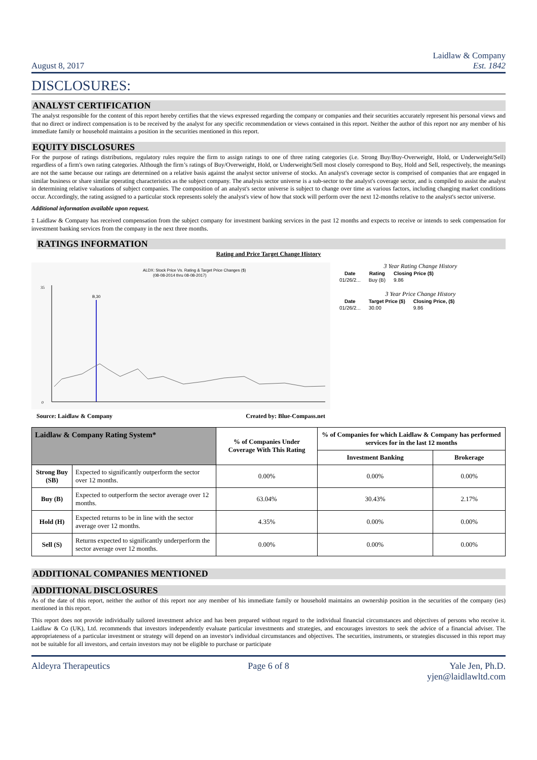August 8, 2017
Laidlaw & Company
Est. 1842
DISCLOSURES:
ANALYST CERTIFICATION
The analyst responsible for the content of this report hereby certifies that the views expressed regarding the company or companies and their securities accurately represent his personal views and that no direct or indirect compensation is to be received by the analyst for any specific recommendation or views contained in this report. Neither the author of this report nor any member of his immediate family or household maintains a position in the securities mentioned in this report.
EQUITY DISCLOSURES
For the purpose of ratings distributions, regulatory rules require the firm to assign ratings to one of three rating categories (i.e. Strong Buy/Buy-Overweight, Hold, or Underweight/Sell) regardless of a firm's own rating categories. Although the firm’s ratings of Buy/Overweight, Hold, or Underweight/Sell most closely correspond to Buy, Hold and Sell, respectively, the meanings are not the same because our ratings are determined on a relative basis against the analyst sector universe of stocks. An analyst's coverage sector is comprised of companies that are engaged in similar business or share similar operating characteristics as the subject company. The analysis sector universe is a sub-sector to the analyst's coverage sector, and is compiled to assist the analyst in determining relative valuations of subject companies. The composition of an analyst's sector universe is subject to change over time as various factors, including changing market conditions occur. Accordingly, the rating assigned to a particular stock represents solely the analyst's view of how that stock will perform over the next 12-months relative to the analyst's sector universe.
Additional information available upon request.
‡ Laidlaw & Company has received compensation from the subject company for investment banking services in the past 12 months and expects to receive or intends to seek compensation for investment banking services from the company in the next three months.
RATINGS INFORMATION
Rating and Price Target Change History
ALDX: Stock Price Vs. Rating & Target Price Changes ($)
(08-08-2014 thru 08-08-2017)
B,30
0
35
Source: Laidlaw & Company Created by: Blue-Compass.net
3 Year Rating Change History
| Date | Rating | Closing Price ($) |
| --- | --- | --- |
| 01/26/2... | Buy (B) | 9.86 |
3 Year Price Change History
| Date | Target Price ($) | Closing Price, ($) |
| --- | --- | --- |
| 01/26/2... | 30.00 | 9.86 |
| Laidlaw & Company Rating System* | | % of Companies Under Coverage With This Rating | % of Companies for which Laidlaw & Company has performed services for in the last 12 months | |
| --- | --- | --- | --- | --- |
| | | | Investment Banking | Brokerage |
| Strong Buy (SB) | Expected to significantly outperform the sector over 12 months. | 0.00% | 0.00% | 0.00% |
| Buy (B) | Expected to outperform the sector average over 12 months. | 63.04% | 30.43% | 2.17% |
| Hold (H) | Expected returns to be in line with the sector average over 12 months. | 4.35% | 0.00% | 0.00% |
| Sell (S) | Returns expected to significantly underperform the sector average over 12 months. | 0.00% | 0.00% | 0.00% |
ADDITIONAL COMPANIES MENTIONED
ADDITIONAL DISCLOSURES
As of the date of this report, neither the author of this report nor any member of his immediate family or household maintains an ownership position in the securities of the company (ies) mentioned in this report.
This report does not provide individually tailored investment advice and has been prepared without regard to the individual financial circumstances and objectives of persons who receive it. Laidlaw & Co (UK), Ltd. recommends that investors independently evaluate particular investments and strategies, and encourages investors to seek the advice of a financial adviser. The appropriateness of a particular investment or strategy will depend on an investor's individual circumstances and objectives. The securities, instruments, or strategies discussed in this report may not be suitable for all investors, and certain investors may not be eligible to purchase or participate
Aldeyra Therapeutics Page 6 of 8 Yale Jen, Ph.D.
yjen@laidlawltd.com